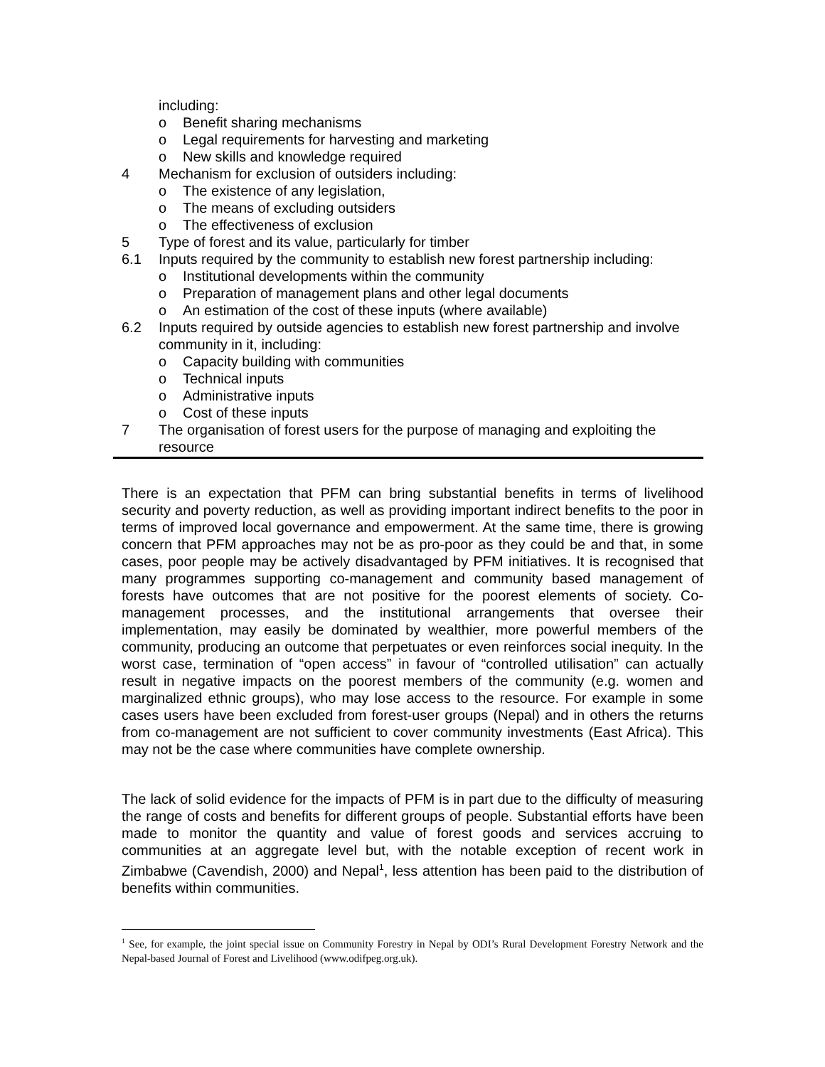including:
o Benefit sharing mechanisms
o Legal requirements for harvesting and marketing
o New skills and knowledge required
4 Mechanism for exclusion of outsiders including:
o The existence of any legislation,
o The means of excluding outsiders
o The effectiveness of exclusion
5 Type of forest and its value, particularly for timber
6.1 Inputs required by the community to establish new forest partnership including:
o Institutional developments within the community
o Preparation of management plans and other legal documents
o An estimation of the cost of these inputs (where available)
6.2 Inputs required by outside agencies to establish new forest partnership and involve community in it, including:
o Capacity building with communities
o Technical inputs
o Administrative inputs
o Cost of these inputs
7 The organisation of forest users for the purpose of managing and exploiting the resource
There is an expectation that PFM can bring substantial benefits in terms of livelihood security and poverty reduction, as well as providing important indirect benefits to the poor in terms of improved local governance and empowerment. At the same time, there is growing concern that PFM approaches may not be as pro-poor as they could be and that, in some cases, poor people may be actively disadvantaged by PFM initiatives. It is recognised that many programmes supporting co-management and community based management of forests have outcomes that are not positive for the poorest elements of society. Co-management processes, and the institutional arrangements that oversee their implementation, may easily be dominated by wealthier, more powerful members of the community, producing an outcome that perpetuates or even reinforces social inequity. In the worst case, termination of “open access” in favour of “controlled utilisation” can actually result in negative impacts on the poorest members of the community (e.g. women and marginalized ethnic groups), who may lose access to the resource. For example in some cases users have been excluded from forest-user groups (Nepal) and in others the returns from co-management are not sufficient to cover community investments (East Africa). This may not be the case where communities have complete ownership.
The lack of solid evidence for the impacts of PFM is in part due to the difficulty of measuring the range of costs and benefits for different groups of people. Substantial efforts have been made to monitor the quantity and value of forest goods and services accruing to communities at an aggregate level but, with the notable exception of recent work in Zimbabwe (Cavendish, 2000) and Nepal<sup>1</sup>, less attention has been paid to the distribution of benefits within communities.
<sup>1</sup> See, for example, the joint special issue on Community Forestry in Nepal by ODI’s Rural Development Forestry Network and the Nepal-based Journal of Forest and Livelihood (www.odifpeg.org.uk).